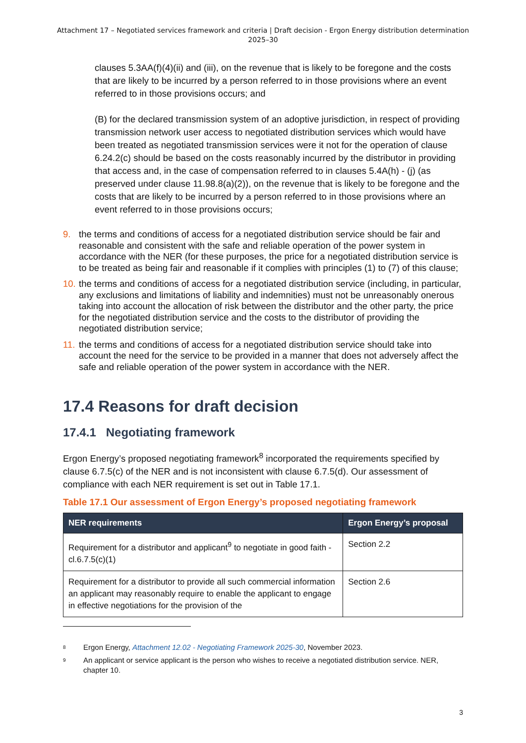Attachment 17 – Negotiated services framework and criteria | Draft decision - Ergon Energy distribution determination
2025–30
clauses 5.3AA(f)(4)(ii) and (iii), on the revenue that is likely to be foregone and the costs that are likely to be incurred by a person referred to in those provisions where an event referred to in those provisions occurs; and
(B) for the declared transmission system of an adoptive jurisdiction, in respect of providing transmission network user access to negotiated distribution services which would have been treated as negotiated transmission services were it not for the operation of clause 6.24.2(c) should be based on the costs reasonably incurred by the distributor in providing that access and, in the case of compensation referred to in clauses 5.4A(h) - (j) (as preserved under clause 11.98.8(a)(2)), on the revenue that is likely to be foregone and the costs that are likely to be incurred by a person referred to in those provisions where an event referred to in those provisions occurs;
9. the terms and conditions of access for a negotiated distribution service should be fair and reasonable and consistent with the safe and reliable operation of the power system in accordance with the NER (for these purposes, the price for a negotiated distribution service is to be treated as being fair and reasonable if it complies with principles (1) to (7) of this clause;
10. the terms and conditions of access for a negotiated distribution service (including, in particular, any exclusions and limitations of liability and indemnities) must not be unreasonably onerous taking into account the allocation of risk between the distributor and the other party, the price for the negotiated distribution service and the costs to the distributor of providing the negotiated distribution service;
11. the terms and conditions of access for a negotiated distribution service should take into account the need for the service to be provided in a manner that does not adversely affect the safe and reliable operation of the power system in accordance with the NER.
17.4 Reasons for draft decision
17.4.1 Negotiating framework
Ergon Energy’s proposed negotiating framework<sup>8</sup> incorporated the requirements specified by clause 6.7.5(c) of the NER and is not inconsistent with clause 6.7.5(d). Our assessment of compliance with each NER requirement is set out in Table 17.1.
Table 17.1 Our assessment of Ergon Energy’s proposed negotiating framework
| NER requirements | Ergon Energy’s proposal |
| --- | --- |
| Requirement for a distributor and applicant<sup>9</sup> to negotiate in good faith - cl.6.7.5(c)(1) | Section 2.2 |
| Requirement for a distributor to provide all such commercial information an applicant may reasonably require to enable the applicant to engage in effective negotiations for the provision of the | Section 2.6 |
8 Ergon Energy, Attachment 12.02 - Negotiating Framework 2025-30, November 2023.
9 An applicant or service applicant is the person who wishes to receive a negotiated distribution service. NER, chapter 10.
3